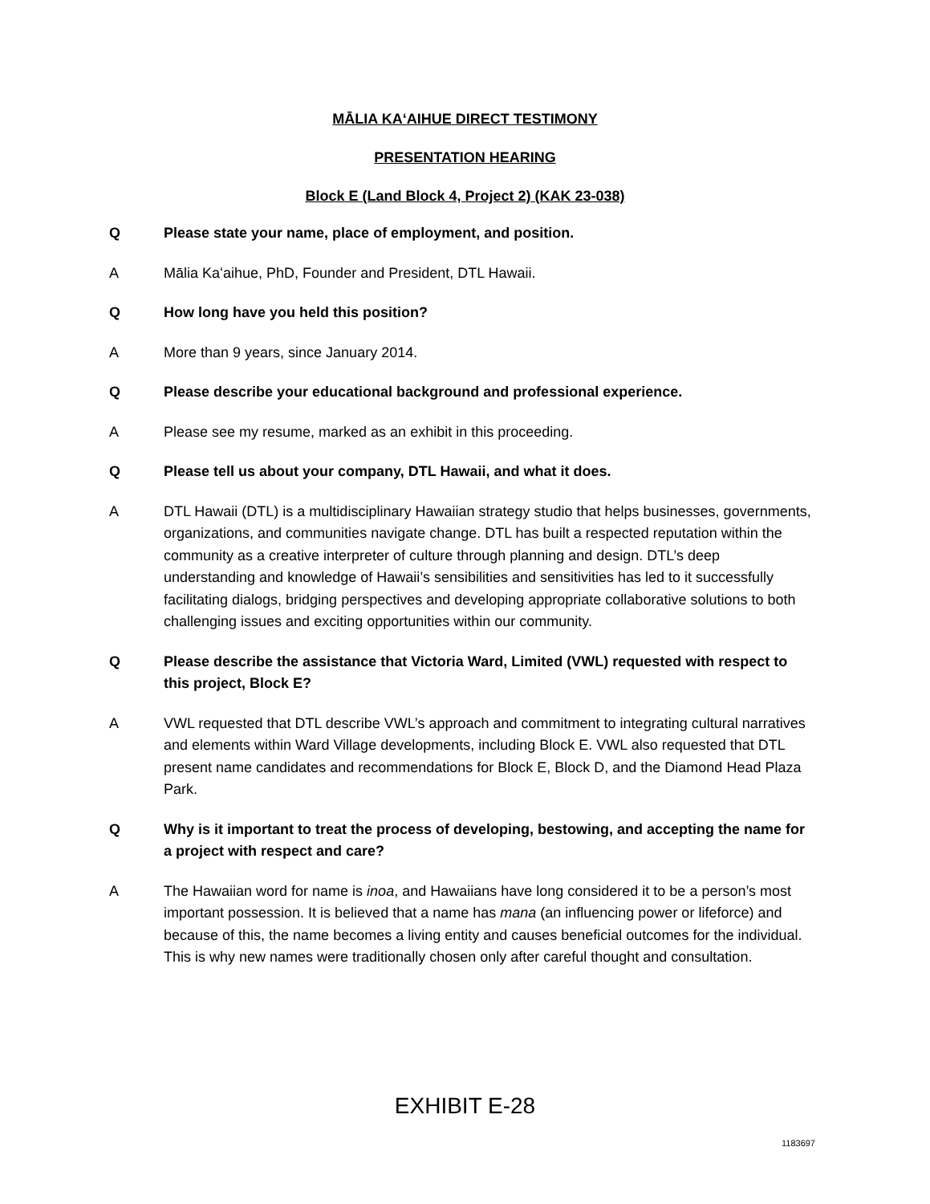MĀLIA KAʻAIHUE DIRECT TESTIMONY
PRESENTATION HEARING
Block E (Land Block 4, Project 2) (KAK 23-038)
Q Please state your name, place of employment, and position.
A Mālia Kaʻaihue, PhD, Founder and President, DTL Hawaii.
Q How long have you held this position?
A More than 9 years, since January 2014.
Q Please describe your educational background and professional experience.
A Please see my resume, marked as an exhibit in this proceeding.
Q Please tell us about your company, DTL Hawaii, and what it does.
A DTL Hawaii (DTL) is a multidisciplinary Hawaiian strategy studio that helps businesses, governments, organizations, and communities navigate change. DTL has built a respected reputation within the community as a creative interpreter of culture through planning and design. DTL’s deep understanding and knowledge of Hawaii’s sensibilities and sensitivities has led to it successfully facilitating dialogs, bridging perspectives and developing appropriate collaborative solutions to both challenging issues and exciting opportunities within our community.
Q Please describe the assistance that Victoria Ward, Limited (VWL) requested with respect to this project, Block E?
A VWL requested that DTL describe VWL’s approach and commitment to integrating cultural narratives and elements within Ward Village developments, including Block E. VWL also requested that DTL present name candidates and recommendations for Block E, Block D, and the Diamond Head Plaza Park.
Q Why is it important to treat the process of developing, bestowing, and accepting the name for a project with respect and care?
A The Hawaiian word for name is inoa, and Hawaiians have long considered it to be a person’s most important possession. It is believed that a name has mana (an influencing power or lifeforce) and because of this, the name becomes a living entity and causes beneficial outcomes for the individual. This is why new names were traditionally chosen only after careful thought and consultation.
EXHIBIT E-28
1183697